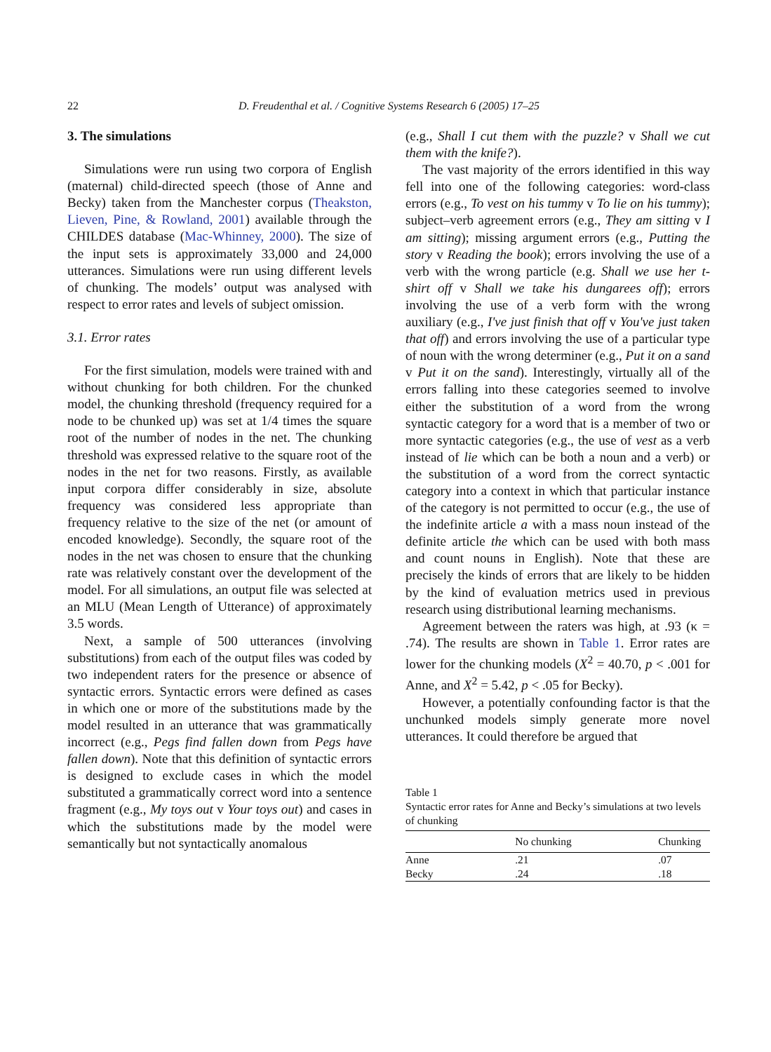22 D. Freudenthal et al. / Cognitive Systems Research 6 (2005) 17–25
3. The simulations
Simulations were run using two corpora of English (maternal) child-directed speech (those of Anne and Becky) taken from the Manchester corpus (Theakston, Lieven, Pine, & Rowland, 2001) available through the CHILDES database (Mac-Whinney, 2000). The size of the input sets is approximately 33,000 and 24,000 utterances. Simulations were run using different levels of chunking. The models’ output was analysed with respect to error rates and levels of subject omission.
3.1. Error rates
For the first simulation, models were trained with and without chunking for both children. For the chunked model, the chunking threshold (frequency required for a node to be chunked up) was set at 1/4 times the square root of the number of nodes in the net. The chunking threshold was expressed relative to the square root of the nodes in the net for two reasons. Firstly, as available input corpora differ considerably in size, absolute frequency was considered less appropriate than frequency relative to the size of the net (or amount of encoded knowledge). Secondly, the square root of the nodes in the net was chosen to ensure that the chunking rate was relatively constant over the development of the model. For all simulations, an output file was selected at an MLU (Mean Length of Utterance) of approximately 3.5 words.
Next, a sample of 500 utterances (involving substitutions) from each of the output files was coded by two independent raters for the presence or absence of syntactic errors. Syntactic errors were defined as cases in which one or more of the substitutions made by the model resulted in an utterance that was grammatically incorrect (e.g., Pegs find fallen down from Pegs have fallen down). Note that this definition of syntactic errors is designed to exclude cases in which the model substituted a grammatically correct word into a sentence fragment (e.g., My toys out v Your toys out) and cases in which the substitutions made by the model were semantically but not syntactically anomalous
(e.g., Shall I cut them with the puzzle? v Shall we cut them with the knife?).
The vast majority of the errors identified in this way fell into one of the following categories: word-class errors (e.g., To vest on his tummy v To lie on his tummy); subject–verb agreement errors (e.g., They am sitting v I am sitting); missing argument errors (e.g., Putting the story v Reading the book); errors involving the use of a verb with the wrong particle (e.g. Shall we use her t-shirt off v Shall we take his dungarees off); errors involving the use of a verb form with the wrong auxiliary (e.g., I've just finish that off v You've just taken that off) and errors involving the use of a particular type of noun with the wrong determiner (e.g., Put it on a sand v Put it on the sand). Interestingly, virtually all of the errors falling into these categories seemed to involve either the substitution of a word from the wrong syntactic category for a word that is a member of two or more syntactic categories (e.g., the use of vest as a verb instead of lie which can be both a noun and a verb) or the substitution of a word from the correct syntactic category into a context in which that particular instance of the category is not permitted to occur (e.g., the use of the indefinite article a with a mass noun instead of the definite article the which can be used with both mass and count nouns in English). Note that these are precisely the kinds of errors that are likely to be hidden by the kind of evaluation metrics used in previous research using distributional learning mechanisms.
Agreement between the raters was high, at .93 (κ = .74). The results are shown in Table 1. Error rates are lower for the chunking models (X<sup>2</sup> = 40.70, p < .001 for Anne, and X<sup>2</sup> = 5.42, p < .05 for Becky).
However, a potentially confounding factor is that the unchunked models simply generate more novel utterances. It could therefore be argued that
Table 1
Syntactic error rates for Anne and Becky’s simulations at two levels of chunking
| | No chunking | Chunking |
| --- | --- | --- |
| Anne | .21 | .07 |
| Becky | .24 | .18 |